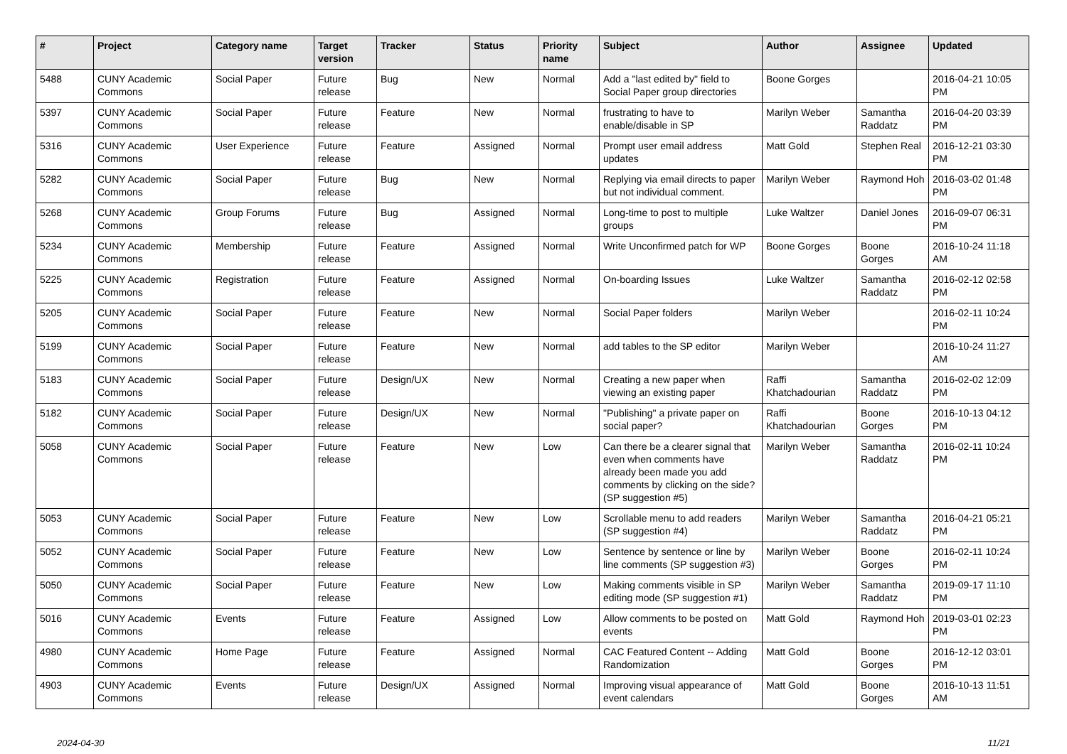| # | Project | Category name | Target version | Tracker | Status | Priority name | Subject | Author | Assignee | Updated |
| --- | --- | --- | --- | --- | --- | --- | --- | --- | --- | --- |
| 5488 | CUNY Academic Commons | Social Paper | Future release | Bug | New | Normal | Add a "last edited by" field to Social Paper group directories | Boone Gorges | | 2016-04-21 10:05 PM |
| 5397 | CUNY Academic Commons | Social Paper | Future release | Feature | New | Normal | frustrating to have to enable/disable in SP | Marilyn Weber | Samantha Raddatz | 2016-04-20 03:39 PM |
| 5316 | CUNY Academic Commons | User Experience | Future release | Feature | Assigned | Normal | Prompt user email address updates | Matt Gold | Stephen Real | 2016-12-21 03:30 PM |
| 5282 | CUNY Academic Commons | Social Paper | Future release | Bug | New | Normal | Replying via email directs to paper but not individual comment. | Marilyn Weber | Raymond Hoh | 2016-03-02 01:48 PM |
| 5268 | CUNY Academic Commons | Group Forums | Future release | Bug | Assigned | Normal | Long-time to post to multiple groups | Luke Waltzer | Daniel Jones | 2016-09-07 06:31 PM |
| 5234 | CUNY Academic Commons | Membership | Future release | Feature | Assigned | Normal | Write Unconfirmed patch for WP | Boone Gorges | Boone Gorges | 2016-10-24 11:18 AM |
| 5225 | CUNY Academic Commons | Registration | Future release | Feature | Assigned | Normal | On-boarding Issues | Luke Waltzer | Samantha Raddatz | 2016-02-12 02:58 PM |
| 5205 | CUNY Academic Commons | Social Paper | Future release | Feature | New | Normal | Social Paper folders | Marilyn Weber | | 2016-02-11 10:24 PM |
| 5199 | CUNY Academic Commons | Social Paper | Future release | Feature | New | Normal | add tables to the SP editor | Marilyn Weber | | 2016-10-24 11:27 AM |
| 5183 | CUNY Academic Commons | Social Paper | Future release | Design/UX | New | Normal | Creating a new paper when viewing an existing paper | Raffi Khatchadourian | Samantha Raddatz | 2016-02-02 12:09 PM |
| 5182 | CUNY Academic Commons | Social Paper | Future release | Design/UX | New | Normal | "Publishing" a private paper on social paper? | Raffi Khatchadourian | Boone Gorges | 2016-10-13 04:12 PM |
| 5058 | CUNY Academic Commons | Social Paper | Future release | Feature | New | Low | Can there be a clearer signal that even when comments have already been made you add comments by clicking on the side? (SP suggestion #5) | Marilyn Weber | Samantha Raddatz | 2016-02-11 10:24 PM |
| 5053 | CUNY Academic Commons | Social Paper | Future release | Feature | New | Low | Scrollable menu to add readers (SP suggestion #4) | Marilyn Weber | Samantha Raddatz | 2016-04-21 05:21 PM |
| 5052 | CUNY Academic Commons | Social Paper | Future release | Feature | New | Low | Sentence by sentence or line by line comments (SP suggestion #3) | Marilyn Weber | Boone Gorges | 2016-02-11 10:24 PM |
| 5050 | CUNY Academic Commons | Social Paper | Future release | Feature | New | Low | Making comments visible in SP editing mode (SP suggestion #1) | Marilyn Weber | Samantha Raddatz | 2019-09-17 11:10 PM |
| 5016 | CUNY Academic Commons | Events | Future release | Feature | Assigned | Low | Allow comments to be posted on events | Matt Gold | Raymond Hoh | 2019-03-01 02:23 PM |
| 4980 | CUNY Academic Commons | Home Page | Future release | Feature | Assigned | Normal | CAC Featured Content -- Adding Randomization | Matt Gold | Boone Gorges | 2016-12-12 03:01 PM |
| 4903 | CUNY Academic Commons | Events | Future release | Design/UX | Assigned | Normal | Improving visual appearance of event calendars | Matt Gold | Boone Gorges | 2016-10-13 11:51 AM |
2024-04-30 11/21